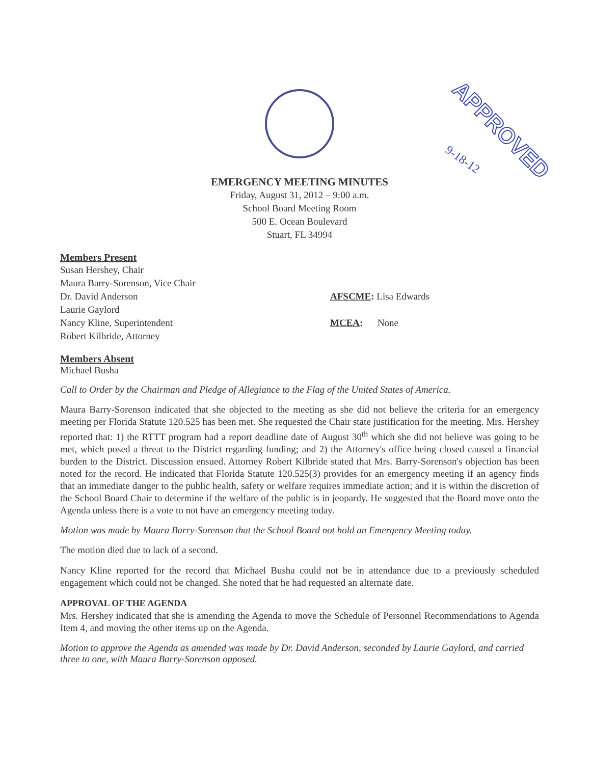APPROVED
9-18-12
EMERGENCY MEETING MINUTES
Friday, August 31, 2012 – 9:00 a.m.
School Board Meeting Room
500 E. Ocean Boulevard
Stuart, FL 34994
Members Present
Susan Hershey, Chair
Maura Barry-Sorenson, Vice Chair
Dr. David Anderson
Laurie Gaylord
Nancy Kline, Superintendent
Robert Kilbride, Attorney
AFSCME: Lisa Edwards
MCEA: None
Members Absent
Michael Busha
Call to Order by the Chairman and Pledge of Allegiance to the Flag of the United States of America.
Maura Barry-Sorenson indicated that she objected to the meeting as she did not believe the criteria for an emergency meeting per Florida Statute 120.525 has been met. She requested the Chair state justification for the meeting. Mrs. Hershey reported that: 1) the RTTT program had a report deadline date of August 30<sup>th</sup> which she did not believe was going to be met, which posed a threat to the District regarding funding; and 2) the Attorney's office being closed caused a financial burden to the District. Discussion ensued. Attorney Robert Kilbride stated that Mrs. Barry-Sorenson's objection has been noted for the record. He indicated that Florida Statute 120.525(3) provides for an emergency meeting if an agency finds that an immediate danger to the public health, safety or welfare requires immediate action; and it is within the discretion of the School Board Chair to determine if the welfare of the public is in jeopardy. He suggested that the Board move onto the Agenda unless there is a vote to not have an emergency meeting today.
Motion was made by Maura Barry-Sorenson that the School Board not hold an Emergency Meeting today.
The motion died due to lack of a second.
Nancy Kline reported for the record that Michael Busha could not be in attendance due to a previously scheduled engagement which could not be changed. She noted that he had requested an alternate date.
APPROVAL OF THE AGENDA
Mrs. Hershey indicated that she is amending the Agenda to move the Schedule of Personnel Recommendations to Agenda Item 4, and moving the other items up on the Agenda.
Motion to approve the Agenda as amended was made by Dr. David Anderson, seconded by Laurie Gaylord, and carried three to one, with Maura Barry-Sorenson opposed.